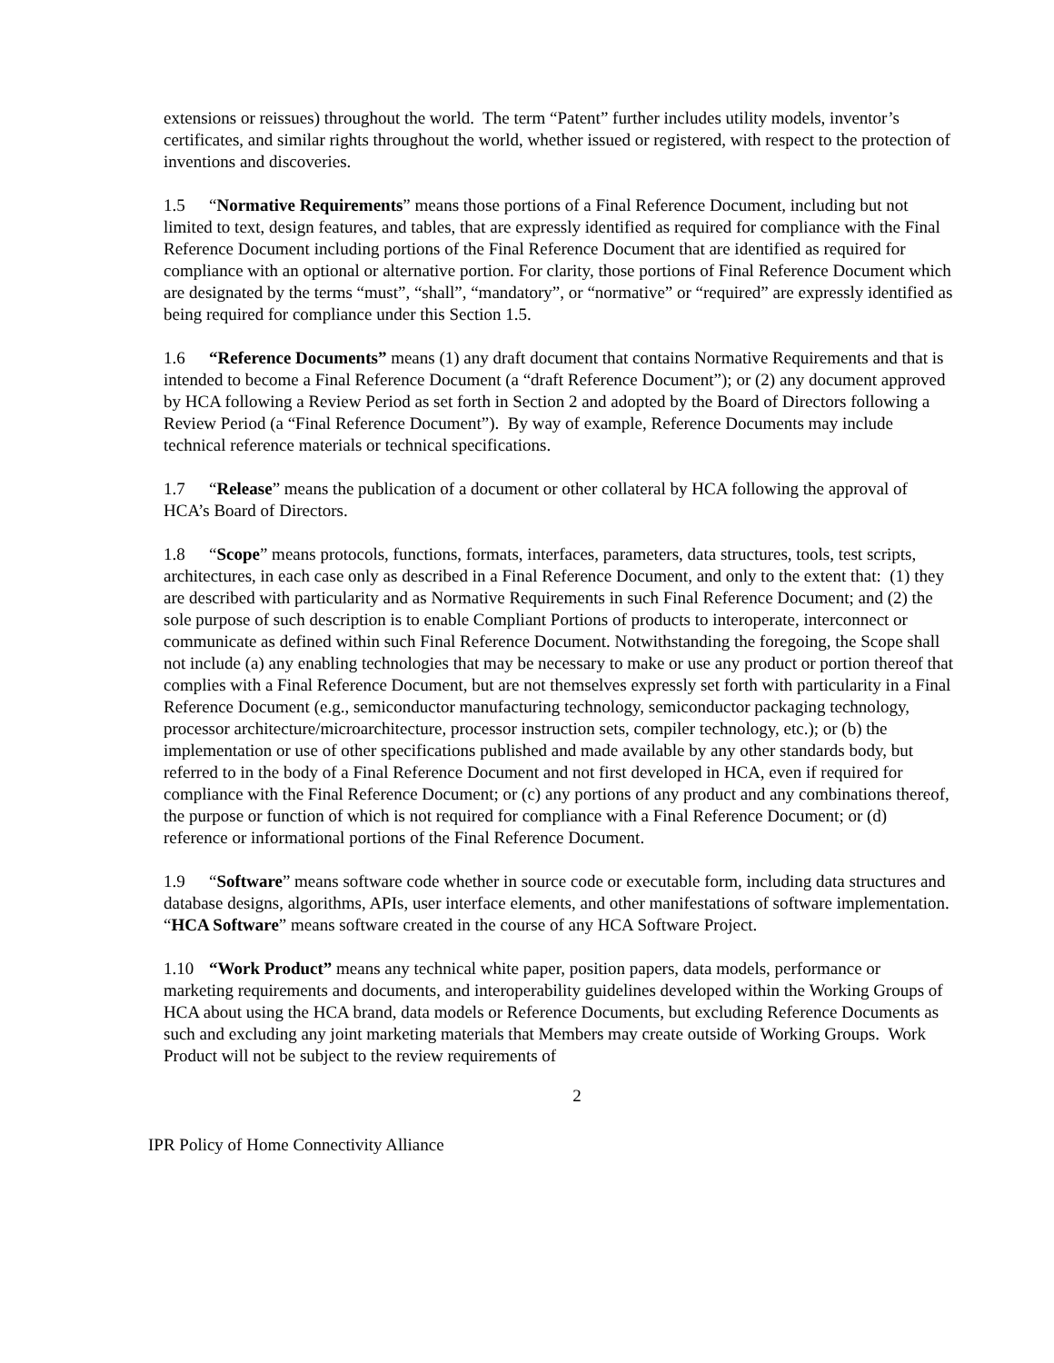extensions or reissues) throughout the world. The term “Patent” further includes utility models, inventor’s certificates, and similar rights throughout the world, whether issued or registered, with respect to the protection of inventions and discoveries.
1.5 “Normative Requirements” means those portions of a Final Reference Document, including but not limited to text, design features, and tables, that are expressly identified as required for compliance with the Final Reference Document including portions of the Final Reference Document that are identified as required for compliance with an optional or alternative portion. For clarity, those portions of Final Reference Document which are designated by the terms “must”, “shall”, “mandatory”, or “normative” or “required” are expressly identified as being required for compliance under this Section 1.5.
1.6 “Reference Documents” means (1) any draft document that contains Normative Requirements and that is intended to become a Final Reference Document (a “draft Reference Document”); or (2) any document approved by HCA following a Review Period as set forth in Section 2 and adopted by the Board of Directors following a Review Period (a “Final Reference Document”). By way of example, Reference Documents may include technical reference materials or technical specifications.
1.7 “Release” means the publication of a document or other collateral by HCA following the approval of HCA’s Board of Directors.
1.8 “Scope” means protocols, functions, formats, interfaces, parameters, data structures, tools, test scripts, architectures, in each case only as described in a Final Reference Document, and only to the extent that: (1) they are described with particularity and as Normative Requirements in such Final Reference Document; and (2) the sole purpose of such description is to enable Compliant Portions of products to interoperate, interconnect or communicate as defined within such Final Reference Document. Notwithstanding the foregoing, the Scope shall not include (a) any enabling technologies that may be necessary to make or use any product or portion thereof that complies with a Final Reference Document, but are not themselves expressly set forth with particularity in a Final Reference Document (e.g., semiconductor manufacturing technology, semiconductor packaging technology, processor architecture/microarchitecture, processor instruction sets, compiler technology, etc.); or (b) the implementation or use of other specifications published and made available by any other standards body, but referred to in the body of a Final Reference Document and not first developed in HCA, even if required for compliance with the Final Reference Document; or (c) any portions of any product and any combinations thereof, the purpose or function of which is not required for compliance with a Final Reference Document; or (d) reference or informational portions of the Final Reference Document.
1.9 “Software” means software code whether in source code or executable form, including data structures and database designs, algorithms, APIs, user interface elements, and other manifestations of software implementation. “HCA Software” means software created in the course of any HCA Software Project.
1.10 “Work Product” means any technical white paper, position papers, data models, performance or marketing requirements and documents, and interoperability guidelines developed within the Working Groups of HCA about using the HCA brand, data models or Reference Documents, but excluding Reference Documents as such and excluding any joint marketing materials that Members may create outside of Working Groups. Work Product will not be subject to the review requirements of
2
IPR Policy of Home Connectivity Alliance